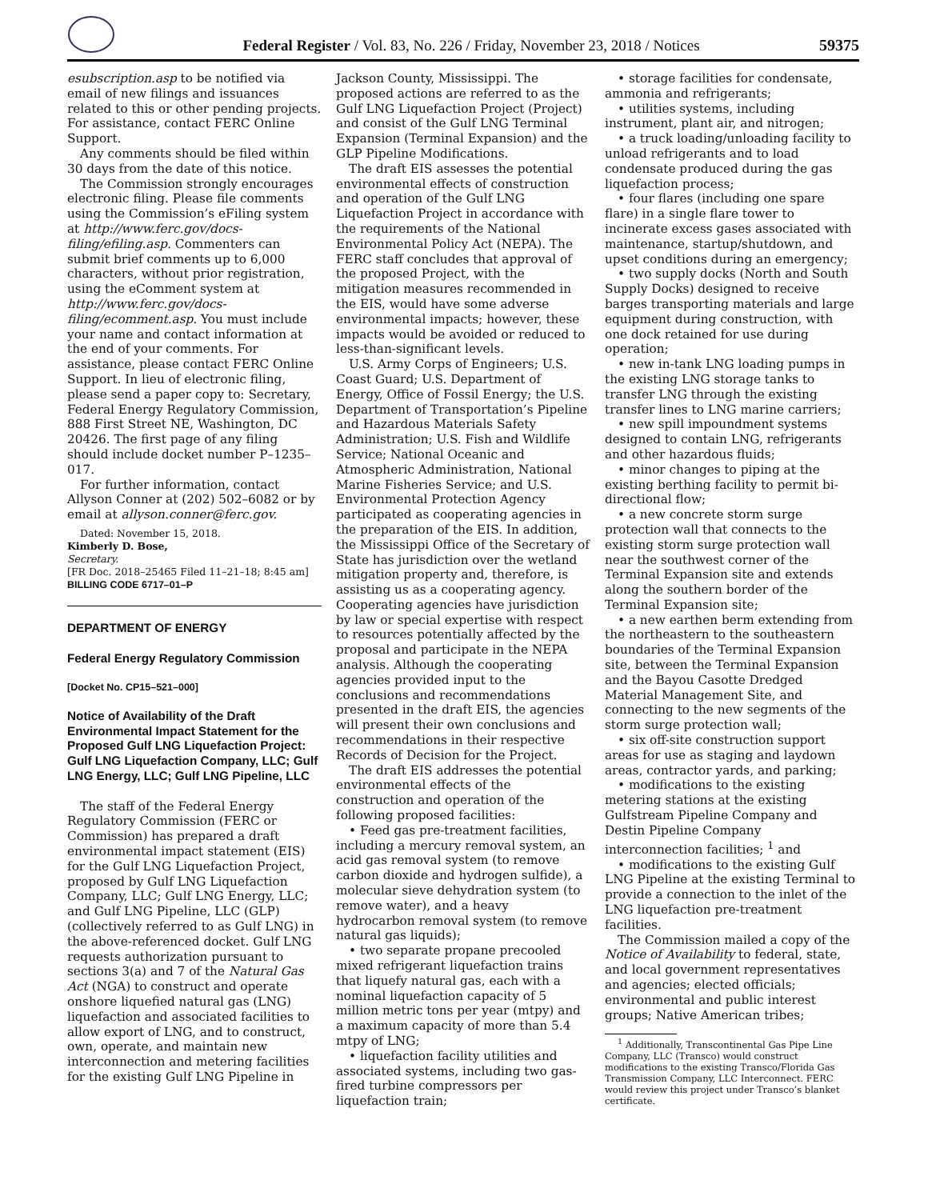Federal Register / Vol. 83, No. 226 / Friday, November 23, 2018 / Notices 59375
esubscription.asp to be notified via email of new filings and issuances related to this or other pending projects. For assistance, contact FERC Online Support.
Any comments should be filed within 30 days from the date of this notice.
The Commission strongly encourages electronic filing. Please file comments using the Commission’s eFiling system at http://www.ferc.gov/docs-filing/efiling.asp. Commenters can submit brief comments up to 6,000 characters, without prior registration, using the eComment system at http://www.ferc.gov/docs-filing/ecomment.asp. You must include your name and contact information at the end of your comments. For assistance, please contact FERC Online Support. In lieu of electronic filing, please send a paper copy to: Secretary, Federal Energy Regulatory Commission, 888 First Street NE, Washington, DC 20426. The first page of any filing should include docket number P–1235–017.
For further information, contact Allyson Conner at (202) 502–6082 or by email at allyson.conner@ferc.gov.
Dated: November 15, 2018.
Kimberly D. Bose,
Secretary.
[FR Doc. 2018–25465 Filed 11–21–18; 8:45 am]
BILLING CODE 6717–01–P
DEPARTMENT OF ENERGY
Federal Energy Regulatory Commission
[Docket No. CP15–521–000]
Notice of Availability of the Draft Environmental Impact Statement for the Proposed Gulf LNG Liquefaction Project: Gulf LNG Liquefaction Company, LLC; Gulf LNG Energy, LLC; Gulf LNG Pipeline, LLC
The staff of the Federal Energy Regulatory Commission (FERC or Commission) has prepared a draft environmental impact statement (EIS) for the Gulf LNG Liquefaction Project, proposed by Gulf LNG Liquefaction Company, LLC; Gulf LNG Energy, LLC; and Gulf LNG Pipeline, LLC (GLP) (collectively referred to as Gulf LNG) in the above-referenced docket. Gulf LNG requests authorization pursuant to sections 3(a) and 7 of the Natural Gas Act (NGA) to construct and operate onshore liquefied natural gas (LNG) liquefaction and associated facilities to allow export of LNG, and to construct, own, operate, and maintain new interconnection and metering facilities for the existing Gulf LNG Pipeline in
Jackson County, Mississippi. The proposed actions are referred to as the Gulf LNG Liquefaction Project (Project) and consist of the Gulf LNG Terminal Expansion (Terminal Expansion) and the GLP Pipeline Modifications.
The draft EIS assesses the potential environmental effects of construction and operation of the Gulf LNG Liquefaction Project in accordance with the requirements of the National Environmental Policy Act (NEPA). The FERC staff concludes that approval of the proposed Project, with the mitigation measures recommended in the EIS, would have some adverse environmental impacts; however, these impacts would be avoided or reduced to less-than-significant levels.
U.S. Army Corps of Engineers; U.S. Coast Guard; U.S. Department of Energy, Office of Fossil Energy; the U.S. Department of Transportation’s Pipeline and Hazardous Materials Safety Administration; U.S. Fish and Wildlife Service; National Oceanic and Atmospheric Administration, National Marine Fisheries Service; and U.S. Environmental Protection Agency participated as cooperating agencies in the preparation of the EIS. In addition, the Mississippi Office of the Secretary of State has jurisdiction over the wetland mitigation property and, therefore, is assisting us as a cooperating agency. Cooperating agencies have jurisdiction by law or special expertise with respect to resources potentially affected by the proposal and participate in the NEPA analysis. Although the cooperating agencies provided input to the conclusions and recommendations presented in the draft EIS, the agencies will present their own conclusions and recommendations in their respective Records of Decision for the Project.
The draft EIS addresses the potential environmental effects of the construction and operation of the following proposed facilities:
• Feed gas pre-treatment facilities, including a mercury removal system, an acid gas removal system (to remove carbon dioxide and hydrogen sulfide), a molecular sieve dehydration system (to remove water), and a heavy hydrocarbon removal system (to remove natural gas liquids);
• two separate propane precooled mixed refrigerant liquefaction trains that liquefy natural gas, each with a nominal liquefaction capacity of 5 million metric tons per year (mtpy) and a maximum capacity of more than 5.4 mtpy of LNG;
• liquefaction facility utilities and associated systems, including two gas-fired turbine compressors per liquefaction train;
• storage facilities for condensate, ammonia and refrigerants;
• utilities systems, including instrument, plant air, and nitrogen;
• a truck loading/unloading facility to unload refrigerants and to load condensate produced during the gas liquefaction process;
• four flares (including one spare flare) in a single flare tower to incinerate excess gases associated with maintenance, startup/shutdown, and upset conditions during an emergency;
• two supply docks (North and South Supply Docks) designed to receive barges transporting materials and large equipment during construction, with one dock retained for use during operation;
• new in-tank LNG loading pumps in the existing LNG storage tanks to transfer LNG through the existing transfer lines to LNG marine carriers;
• new spill impoundment systems designed to contain LNG, refrigerants and other hazardous fluids;
• minor changes to piping at the existing berthing facility to permit bi-directional flow;
• a new concrete storm surge protection wall that connects to the existing storm surge protection wall near the southwest corner of the Terminal Expansion site and extends along the southern border of the Terminal Expansion site;
• a new earthen berm extending from the northeastern to the southeastern boundaries of the Terminal Expansion site, between the Terminal Expansion and the Bayou Casotte Dredged Material Management Site, and connecting to the new segments of the storm surge protection wall;
• six off-site construction support areas for use as staging and laydown areas, contractor yards, and parking;
• modifications to the existing metering stations at the existing Gulfstream Pipeline Company and Destin Pipeline Company interconnection facilities; <sup>1</sup> and
• modifications to the existing Gulf LNG Pipeline at the existing Terminal to provide a connection to the inlet of the LNG liquefaction pre-treatment facilities.
The Commission mailed a copy of the Notice of Availability to federal, state, and local government representatives and agencies; elected officials; environmental and public interest groups; Native American tribes;
<sup>1</sup> Additionally, Transcontinental Gas Pipe Line Company, LLC (Transco) would construct modifications to the existing Transco/Florida Gas Transmission Company, LLC Interconnect. FERC would review this project under Transco’s blanket certificate.